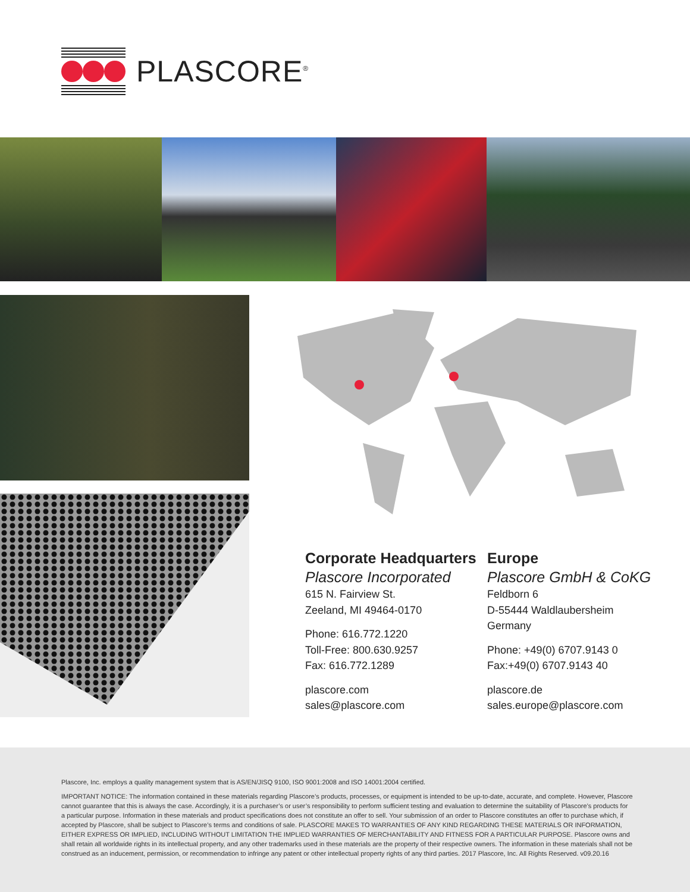PLASCORE<sup>®</sup>
Corporate Headquarters
Plascore Incorporated
615 N. Fairview St.
Zeeland, MI 49464-0170
Phone: 616.772.1220
Toll-Free: 800.630.9257
Fax: 616.772.1289
plascore.com
sales@plascore.com
Europe
Plascore GmbH & CoKG
Feldborn 6
D-55444 Waldlaubersheim
Germany
Phone: +49(0) 6707.9143 0
Fax:+49(0) 6707.9143 40
plascore.de
sales.europe@plascore.com
Plascore, Inc. employs a quality management system that is AS/EN/JISQ 9100, ISO 9001:2008 and ISO 14001:2004 certified.
IMPORTANT NOTICE: The information contained in these materials regarding Plascore’s products, processes, or equipment is intended to be up-to-date, accurate, and complete. However, Plascore cannot guarantee that this is always the case. Accordingly, it is a purchaser’s or user’s responsibility to perform sufficient testing and evaluation to determine the suitability of Plascore’s products for a particular purpose. Information in these materials and product specifications does not constitute an offer to sell. Your submission of an order to Plascore constitutes an offer to purchase which, if accepted by Plascore, shall be subject to Plascore’s terms and conditions of sale. PLASCORE MAKES TO WARRANTIES OF ANY KIND REGARDING THESE MATERIALS OR INFORMATION, EITHER EXPRESS OR IMPLIED, INCLUDING WITHOUT LIMITATION THE IMPLIED WARRANTIES OF MERCHANTABILITY AND FITNESS FOR A PARTICULAR PURPOSE. Plascore owns and shall retain all worldwide rights in its intellectual property, and any other trademarks used in these materials are the property of their respective owners. The information in these materials shall not be construed as an inducement, permission, or recommendation to infringe any patent or other intellectual property rights of any third parties. 2017 Plascore, Inc. All Rights Reserved. v09.20.16